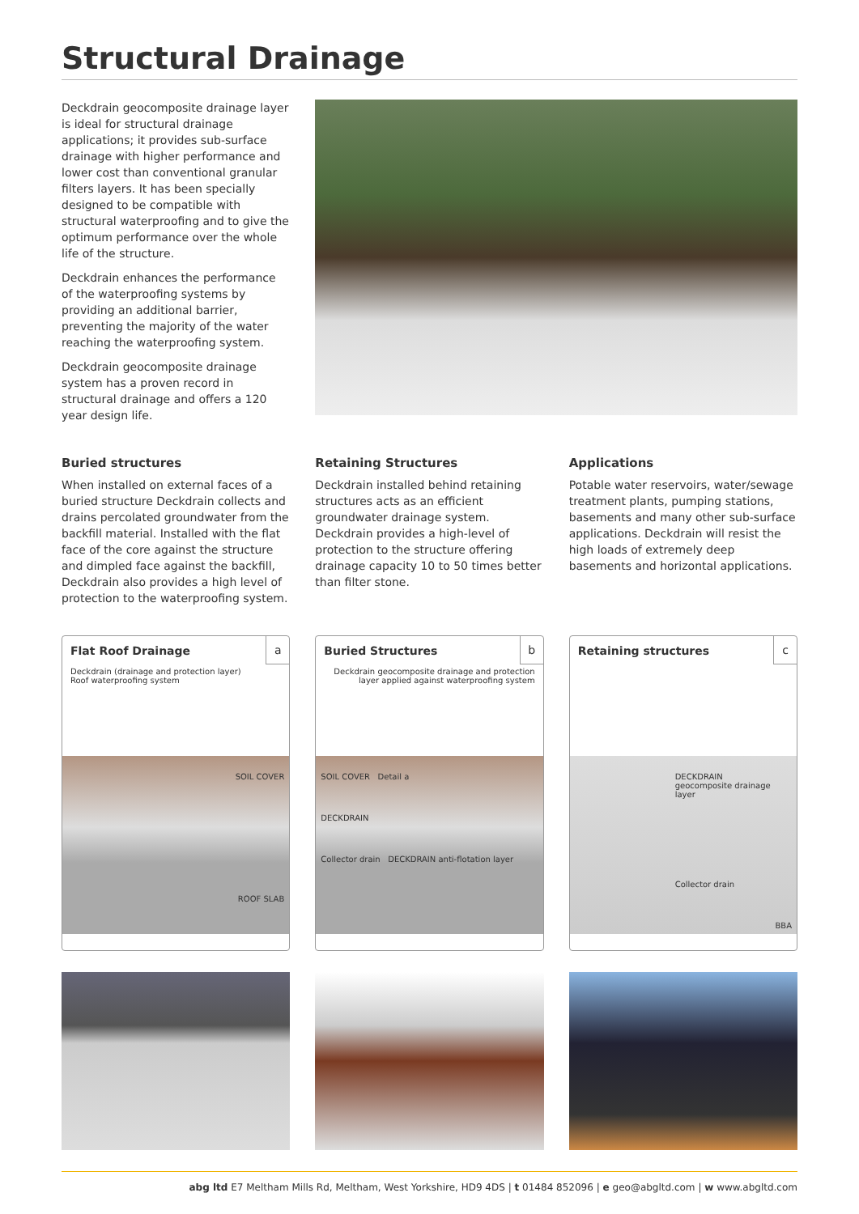Structural Drainage
Deckdrain geocomposite drainage layer is ideal for structural drainage applications; it provides sub-surface drainage with higher performance and lower cost than conventional granular filters layers. It has been specially designed to be compatible with structural waterproofing and to give the optimum performance over the whole life of the structure.
Deckdrain enhances the performance of the waterproofing systems by providing an additional barrier, preventing the majority of the water reaching the waterproofing system.
Deckdrain geocomposite drainage system has a proven record in structural drainage and offers a 120 year design life.
Buried structures
When installed on external faces of a buried structure Deckdrain collects and drains percolated groundwater from the backfill material. Installed with the flat face of the core against the structure and dimpled face against the backfill, Deckdrain also provides a high level of protection to the waterproofing system.
Retaining Structures
Deckdrain installed behind retaining structures acts as an efficient groundwater drainage system. Deckdrain provides a high-level of protection to the structure offering drainage capacity 10 to 50 times better than filter stone.
Applications
Potable water reservoirs, water/sewage treatment plants, pumping stations, basements and many other sub-surface applications. Deckdrain will resist the high loads of extremely deep basements and horizontal applications.
Flat Roof Drainage
a
Deckdrain (drainage and protection layer)
Roof waterproofing system
SOIL COVER
ROOF SLAB
Buried Structures
b
Deckdrain geocomposite drainage and protection layer applied against waterproofing system
SOIL COVER Detail a
DECKDRAIN
Collector drain DECKDRAIN anti-flotation layer
Retaining structures
c
DECKDRAIN
geocomposite drainage layer
Collector drain
BBA
abg ltd E7 Meltham Mills Rd, Meltham, West Yorkshire, HD9 4DS | t 01484 852096 | e geo@abgltd.com | w www.abgltd.com